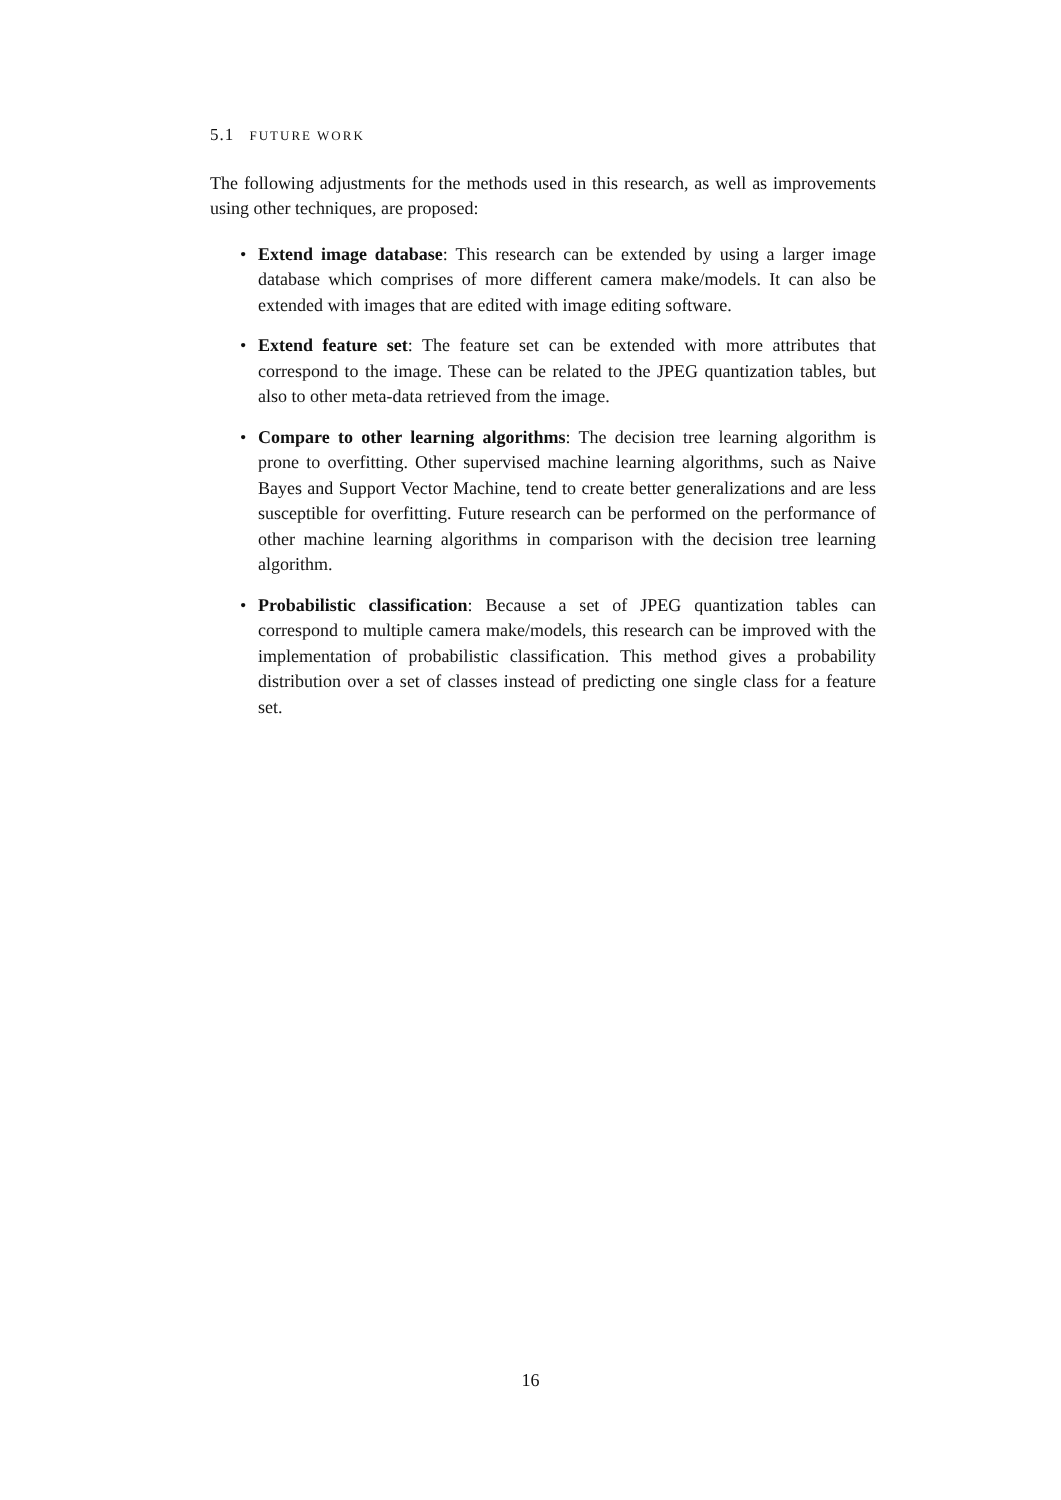5.1 FUTURE WORK
The following adjustments for the methods used in this research, as well as improvements using other techniques, are proposed:
• Extend image database: This research can be extended by using a larger image database which comprises of more different camera make/models. It can also be extended with images that are edited with image editing software.
• Extend feature set: The feature set can be extended with more attributes that correspond to the image. These can be related to the JPEG quantization tables, but also to other meta-data retrieved from the image.
• Compare to other learning algorithms: The decision tree learning algorithm is prone to overfitting. Other supervised machine learning algorithms, such as Naive Bayes and Support Vector Machine, tend to create better generalizations and are less susceptible for overfitting. Future research can be performed on the performance of other machine learning algorithms in comparison with the decision tree learning algorithm.
• Probabilistic classification: Because a set of JPEG quantization tables can correspond to multiple camera make/models, this research can be improved with the implementation of probabilistic classification. This method gives a probability distribution over a set of classes instead of predicting one single class for a feature set.
16